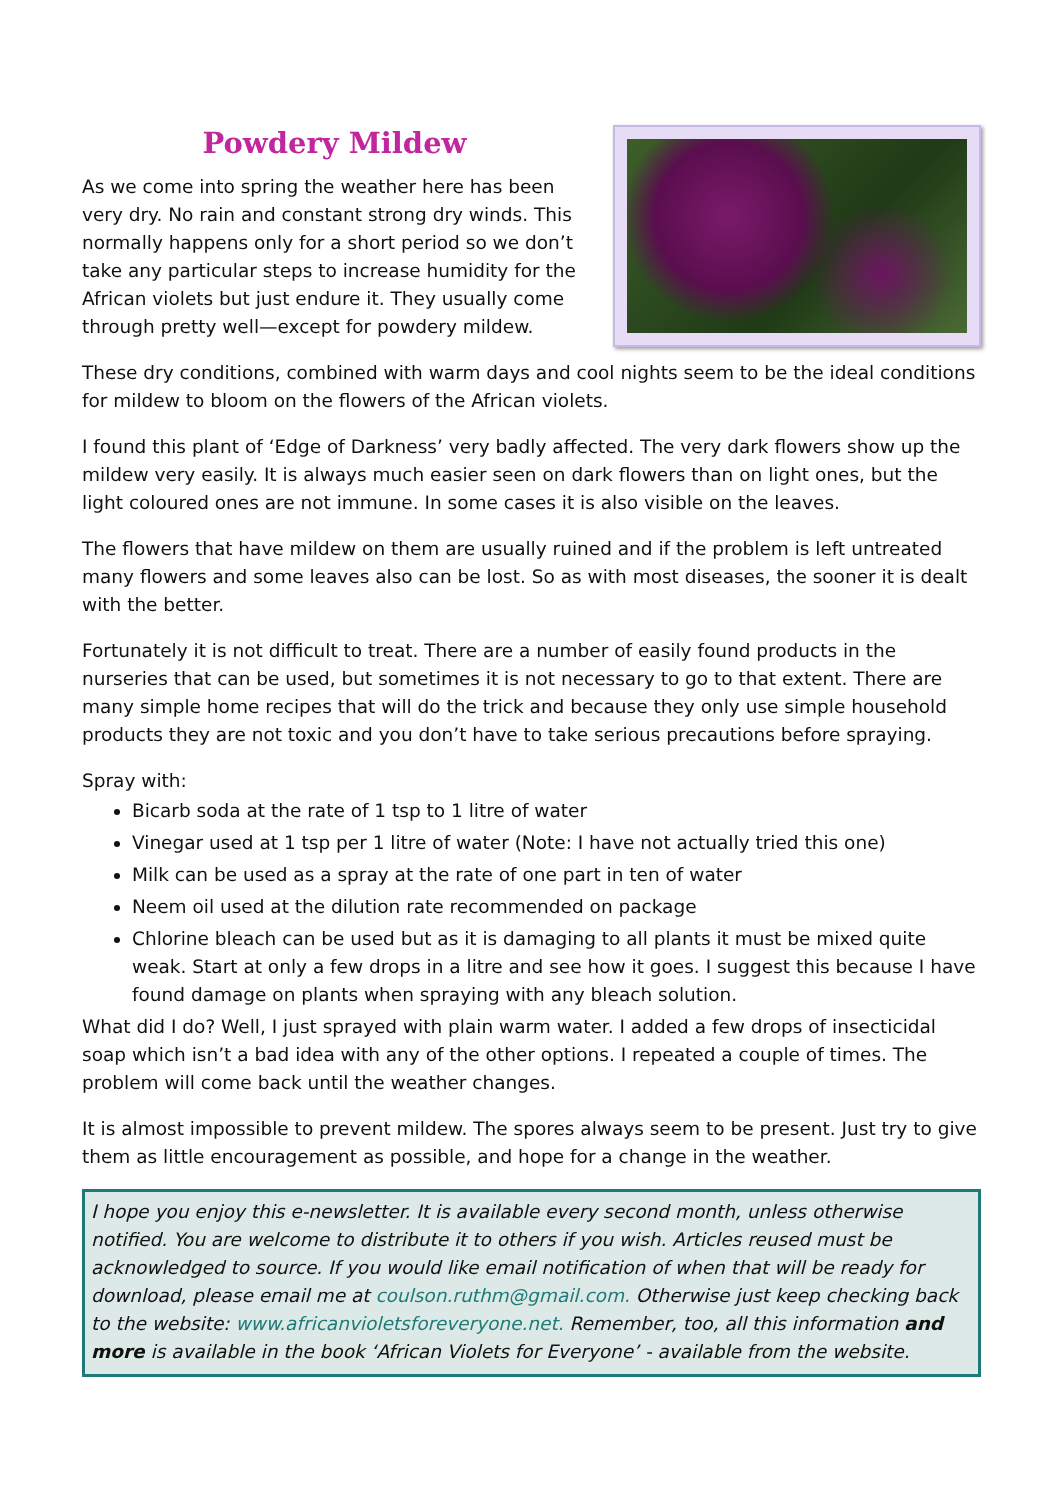Powdery Mildew
As we come into spring the weather here has been very dry. No rain and constant strong dry winds. This normally happens only for a short period so we don’t take any particular steps to increase humidity for the African violets but just endure it. They usually come through pretty well—except for powdery mildew.
These dry conditions, combined with warm days and cool nights seem to be the ideal conditions for mildew to bloom on the flowers of the African violets.
I found this plant of ‘Edge of Darkness’ very badly affected. The very dark flowers show up the mildew very easily. It is always much easier seen on dark flowers than on light ones, but the light coloured ones are not immune. In some cases it is also visible on the leaves.
The flowers that have mildew on them are usually ruined and if the problem is left untreated many flowers and some leaves also can be lost. So as with most diseases, the sooner it is dealt with the better.
Fortunately it is not difficult to treat. There are a number of easily found products in the nurseries that can be used, but sometimes it is not necessary to go to that extent. There are many simple home recipes that will do the trick and because they only use simple household products they are not toxic and you don’t have to take serious precautions before spraying.
Spray with:
Bicarb soda at the rate of 1 tsp to 1 litre of water
Vinegar used at 1 tsp per 1 litre of water (Note: I have not actually tried this one)
Milk can be used as a spray at the rate of one part in ten of water
Neem oil used at the dilution rate recommended on package
Chlorine bleach can be used but as it is damaging to all plants it must be mixed quite weak. Start at only a few drops in a litre and see how it goes. I suggest this because I have found damage on plants when spraying with any bleach solution.
What did I do? Well, I just sprayed with plain warm water. I added a few drops of insecticidal soap which isn’t a bad idea with any of the other options. I repeated a couple of times. The problem will come back until the weather changes.
It is almost impossible to prevent mildew. The spores always seem to be present. Just try to give them as little encouragement as possible, and hope for a change in the weather.
I hope you enjoy this e-newsletter. It is available every second month, unless otherwise notified. You are welcome to distribute it to others if you wish. Articles reused must be acknowledged to source. If you would like email notification of when that will be ready for download, please email me at coulson.ruthm@gmail.com. Otherwise just keep checking back to the website: www.africanvioletsforeveryone.net. Remember, too, all this information and more is available in the book ‘African Violets for Everyone’ - available from the website.